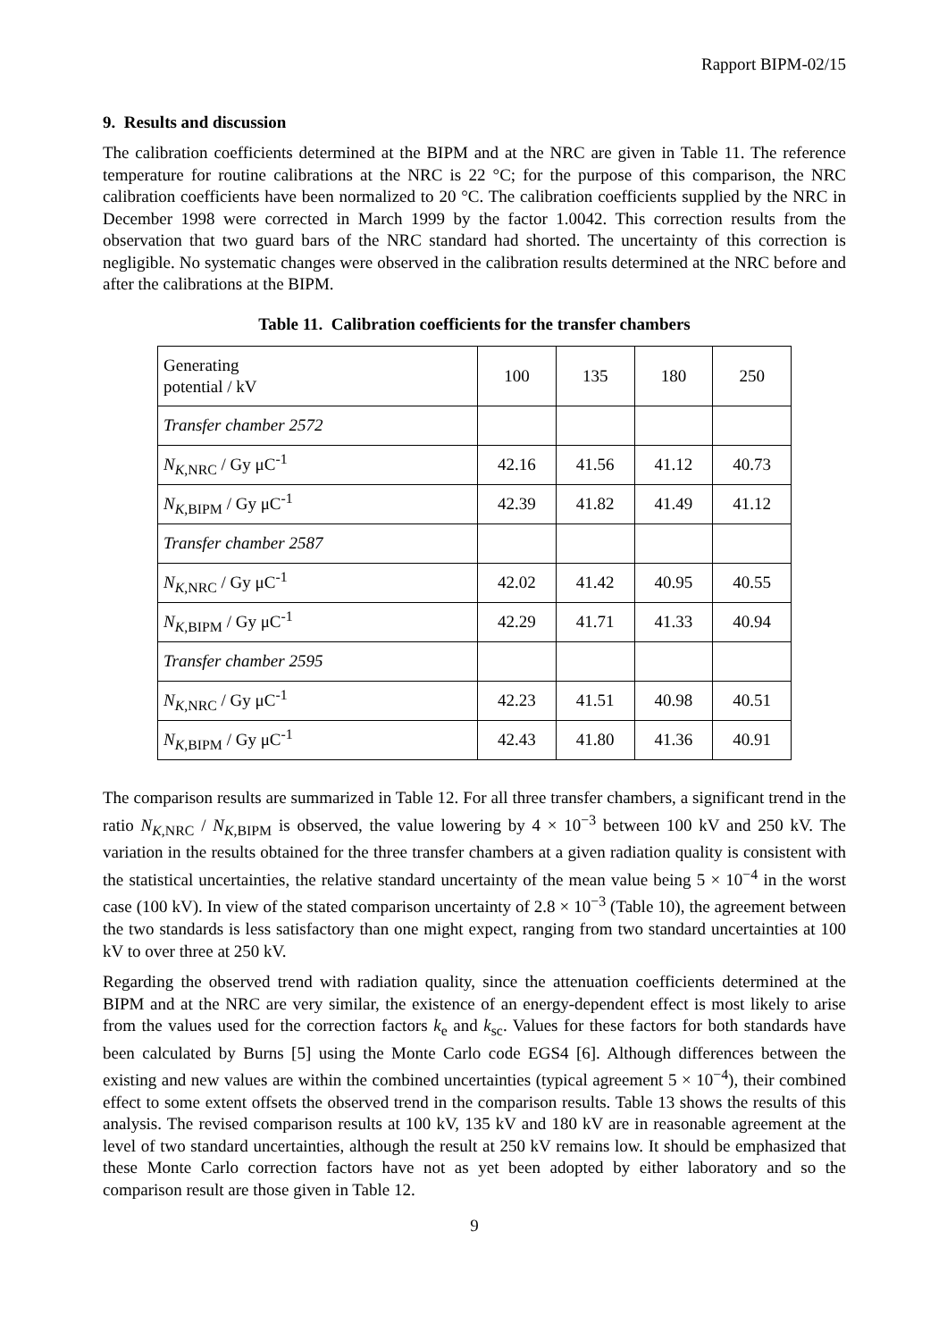Rapport BIPM-02/15
9. Results and discussion
The calibration coefficients determined at the BIPM and at the NRC are given in Table 11. The reference temperature for routine calibrations at the NRC is 22 °C; for the purpose of this comparison, the NRC calibration coefficients have been normalized to 20 °C. The calibration coefficients supplied by the NRC in December 1998 were corrected in March 1999 by the factor 1.0042. This correction results from the observation that two guard bars of the NRC standard had shorted. The uncertainty of this correction is negligible. No systematic changes were observed in the calibration results determined at the NRC before and after the calibrations at the BIPM.
Table 11. Calibration coefficients for the transfer chambers
| Generating potential / kV | 100 | 135 | 180 | 250 |
| Transfer chamber 2572 | | | | |
| N<sub>K,NRC</sub> / Gy μC<sup>-1</sup> | 42.16 | 41.56 | 41.12 | 40.73 |
| N<sub>K,BIPM</sub> / Gy μC<sup>-1</sup> | 42.39 | 41.82 | 41.49 | 41.12 |
| Transfer chamber 2587 | | | | |
| N<sub>K,NRC</sub> / Gy μC<sup>-1</sup> | 42.02 | 41.42 | 40.95 | 40.55 |
| N<sub>K,BIPM</sub> / Gy μC<sup>-1</sup> | 42.29 | 41.71 | 41.33 | 40.94 |
| Transfer chamber 2595 | | | | |
| N<sub>K,NRC</sub> / Gy μC<sup>-1</sup> | 42.23 | 41.51 | 40.98 | 40.51 |
| N<sub>K,BIPM</sub> / Gy μC<sup>-1</sup> | 42.43 | 41.80 | 41.36 | 40.91 |
The comparison results are summarized in Table 12. For all three transfer chambers, a significant trend in the ratio N<sub>K,NRC</sub> / N<sub>K,BIPM</sub> is observed, the value lowering by 4 × 10<sup>−3</sup> between 100 kV and 250 kV. The variation in the results obtained for the three transfer chambers at a given radiation quality is consistent with the statistical uncertainties, the relative standard uncertainty of the mean value being 5 × 10<sup>−4</sup> in the worst case (100 kV). In view of the stated comparison uncertainty of 2.8 × 10<sup>−3</sup> (Table 10), the agreement between the two standards is less satisfactory than one might expect, ranging from two standard uncertainties at 100 kV to over three at 250 kV.
Regarding the observed trend with radiation quality, since the attenuation coefficients determined at the BIPM and at the NRC are very similar, the existence of an energy-dependent effect is most likely to arise from the values used for the correction factors k<sub>e</sub> and k<sub>sc</sub>. Values for these factors for both standards have been calculated by Burns [5] using the Monte Carlo code EGS4 [6]. Although differences between the existing and new values are within the combined uncertainties (typical agreement 5 × 10<sup>−4</sup>), their combined effect to some extent offsets the observed trend in the comparison results. Table 13 shows the results of this analysis. The revised comparison results at 100 kV, 135 kV and 180 kV are in reasonable agreement at the level of two standard uncertainties, although the result at 250 kV remains low. It should be emphasized that these Monte Carlo correction factors have not as yet been adopted by either laboratory and so the comparison result are those given in Table 12.
9